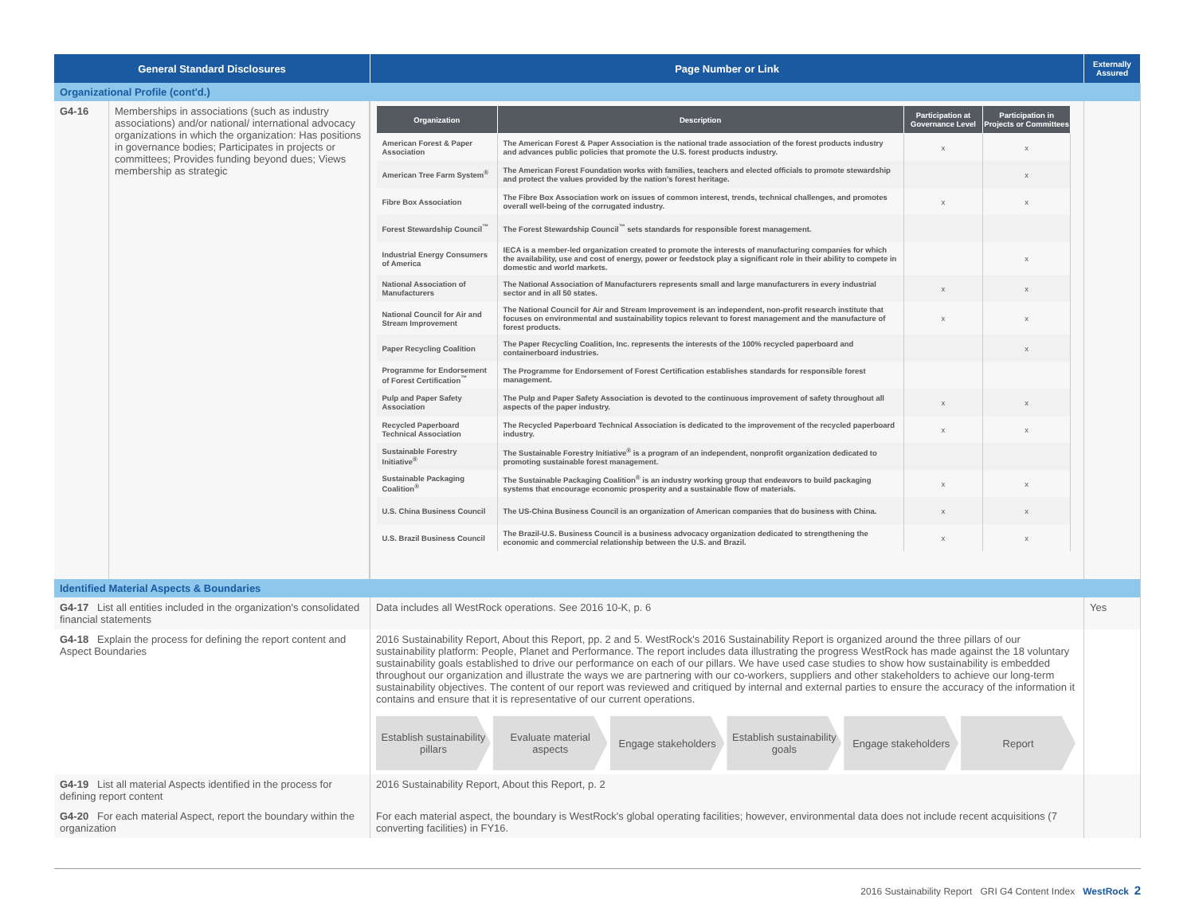| General Standard Disclosures | Page Number or Link | Externally Assured |
| --- | --- | --- |
| Organizational Profile (cont'd.) | | |
| / G4-16 / Memberships in associations (such as industry associations) and/or national/ international advocacy organizations in which the organization: Has positions in governance bodies; Participates in projects or committees; Provides funding beyond dues; Views membership as strategic / | / Organization / Description / Participation at Governance Level / Participation in Projects or Committees / / --- / --- / --- / --- / / American Forest & Paper Association / The American Forest & Paper Association is the national trade association of the forest products industry and advances public policies that promote the U.S. forest products industry. / x / x / / American Tree Farm System<sup>®</sup> / The American Forest Foundation works with families, teachers and elected officials to promote stewardship and protect the values provided by the nation's forest heritage. / / x / / Fibre Box Association / The Fibre Box Association work on issues of common interest, trends, technical challenges, and promotes overall well-being of the corrugated industry. / x / x / / Forest Stewardship Council<sup>™</sup> / The Forest Stewardship Council<sup>™</sup> sets standards for responsible forest management. / / / / Industrial Energy Consumers of America / IECA is a member-led organization created to promote the interests of manufacturing companies for which the availability, use and cost of energy, power or feedstock play a significant role in their ability to compete in domestic and world markets. / / x / / National Association of Manufacturers / The National Association of Manufacturers represents small and large manufacturers in every industrial sector and in all 50 states. / x / x / / National Council for Air and Stream Improvement / The National Council for Air and Stream Improvement is an independent, non-profit research institute that focuses on environmental and sustainability topics relevant to forest management and the manufacture of forest products. / x / x / / Paper Recycling Coalition / The Paper Recycling Coalition, Inc. represents the interests of the 100% recycled paperboard and containerboard industries. / / x / / Programme for Endorsement of Forest Certification<sup>™</sup> / The Programme for Endorsement of Forest Certification establishes standards for responsible forest management. / / / / Pulp and Paper Safety Association / The Pulp and Paper Safety Association is devoted to the continuous improvement of safety throughout all aspects of the paper industry. / x / x / / Recycled Paperboard Technical Association / The Recycled Paperboard Technical Association is dedicated to the improvement of the recycled paperboard industry. / x / x / / Sustainable Forestry Initiative<sup>®</sup> / The Sustainable Forestry Initiative<sup>®</sup> is a program of an independent, nonprofit organization dedicated to promoting sustainable forest management. / / / / Sustainable Packaging Coalition<sup>®</sup> / The Sustainable Packaging Coalition<sup>®</sup> is an industry working group that endeavors to build packaging systems that encourage economic prosperity and a sustainable flow of materials. / x / x / / U.S. China Business Council / The US-China Business Council is an organization of American companies that do business with China. / x / x / / U.S. Brazil Business Council / The Brazil-U.S. Business Council is a business advocacy organization dedicated to strengthening the economic and commercial relationship between the U.S. and Brazil. / x / x / | |
| Identified Material Aspects & Boundaries | | |
| G4-17 List all entities included in the organization's consolidated financial statements | Data includes all WestRock operations. See 2016 10-K, p. 6 | Yes |
| G4-18 Explain the process for defining the report content and Aspect Boundaries | 2016 Sustainability Report, About this Report, pp. 2 and 5. WestRock's 2016 Sustainability Report is organized around the three pillars of our sustainability platform: People, Planet and Performance. The report includes data illustrating the progress WestRock has made against the 18 voluntary sustainability goals established to drive our performance on each of our pillars. We have used case studies to show how sustainability is embedded throughout our organization and illustrate the ways we are partnering with our co-workers, suppliers and other stakeholders to achieve our long-term sustainability objectives. The content of our report was reviewed and critiqued by internal and external parties to ensure the accuracy of the information it contains and ensure that it is representative of our current operations. Establish sustainability pillars Evaluate material aspects Engage stakeholders Establish sustainability goals Engage stakeholders Report | |
| G4-19 List all material Aspects identified in the process for defining report content | 2016 Sustainability Report, About this Report, p. 2 | |
| G4-20 For each material Aspect, report the boundary within the organization | For each material aspect, the boundary is WestRock's global operating facilities; however, environmental data does not include recent acquisitions (7 converting facilities) in FY16. | |
2016 Sustainability Report GRI G4 Content Index WestRock 2